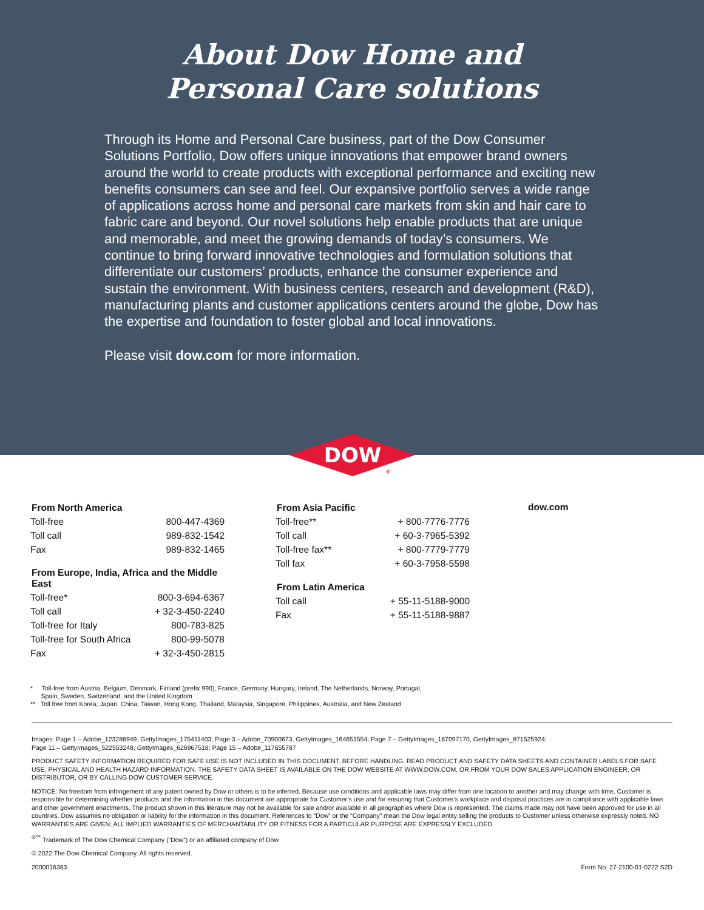About Dow Home and
Personal Care solutions
Through its Home and Personal Care business, part of the Dow Consumer Solutions Portfolio, Dow offers unique innovations that empower brand owners around the world to create products with exceptional performance and exciting new benefits consumers can see and feel. Our expansive portfolio serves a wide range of applications across home and personal care markets from skin and hair care to fabric care and beyond. Our novel solutions help enable products that are unique and memorable, and meet the growing demands of today’s consumers. We continue to bring forward innovative technologies and formulation solutions that differentiate our customers’ products, enhance the consumer experience and sustain the environment. With business centers, research and development (R&D), manufacturing plants and customer applications centers around the globe, Dow has the expertise and foundation to foster global and local innovations.
Please visit dow.com for more information.
DOW
®
| From North America | |
| Toll-free | 800-447-4369 |
| Toll call | 989-832-1542 |
| Fax | 989-832-1465 |
| From Europe, India, Africa and the Middle East | |
| Toll-free* | 800-3-694-6367 |
| Toll call | + 32-3-450-2240 |
| Toll-free for Italy | 800-783-825 |
| Toll-free for South Africa | 800-99-5078 |
| Fax | + 32-3-450-2815 |
| From Asia Pacific | |
| Toll-free** | + 800-7776-7776 |
| Toll call | + 60-3-7965-5392 |
| Toll-free fax** | + 800-7779-7779 |
| Toll fax | + 60-3-7958-5598 |
| From Latin America | |
| Toll call | + 55-11-5188-9000 |
| Fax | + 55-11-5188-9887 |
dow.com
* Toll-free from Austria, Belgium, Denmark, Finland (prefix 990), France, Germany, Hungary, Ireland, The Netherlands, Norway, Portugal,
Spain, Sweden, Switzerland, and the United Kingdom
** Toll free from Korea, Japan, China, Taiwan, Hong Kong, Thailand, Malaysia, Singapore, Philippines, Australia, and New Zealand
Images: Page 1 – Adobe_123286949, GettyImages_175411403; Page 3 – Adobe_70900673, GettyImages_164651554; Page 7 – GettyImages_187097170, GettyImages_871525924;
Page 11 – GettyImages_522553248, GettyImages_626967518; Page 15 – Adobe_117655787
PRODUCT SAFETY INFORMATION REQUIRED FOR SAFE USE IS NOT INCLUDED IN THIS DOCUMENT. BEFORE HANDLING, READ PRODUCT AND SAFETY DATA SHEETS AND CONTAINER LABELS FOR SAFE USE, PHYSICAL AND HEALTH HAZARD INFORMATION. THE SAFETY DATA SHEET IS AVAILABLE ON THE DOW WEBSITE AT WWW.DOW.COM, OR FROM YOUR DOW SALES APPLICATION ENGINEER, OR DISTRIBUTOR, OR BY CALLING DOW CUSTOMER SERVICE.
NOTICE: No freedom from infringement of any patent owned by Dow or others is to be inferred. Because use conditions and applicable laws may differ from one location to another and may change with time, Customer is responsible for determining whether products and the information in this document are appropriate for Customer’s use and for ensuring that Customer’s workplace and disposal practices are in compliance with applicable laws and other government enactments. The product shown in this literature may not be available for sale and/or available in all geographies where Dow is represented. The claims made may not have been approved for use in all countries. Dow assumes no obligation or liability for the information in this document. References to “Dow” or the “Company” mean the Dow legal entity selling the products to Customer unless otherwise expressly noted. NO WARRANTIES ARE GIVEN; ALL IMPLIED WARRANTIES OF MERCHANTABILITY OR FITNESS FOR A PARTICULAR PURPOSE ARE EXPRESSLY EXCLUDED.
<sup>®™</sup> Trademark of The Dow Chemical Company (“Dow”) or an affiliated company of Dow
© 2022 The Dow Chemical Company. All rights reserved.
2000016383 Form No. 27-2100-01-0222 S2D